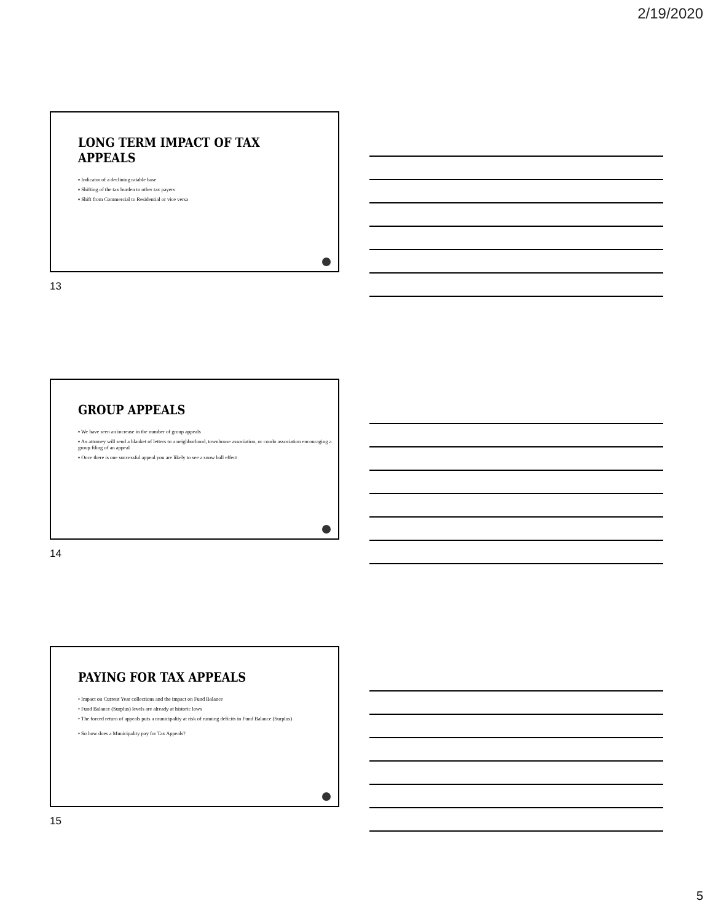2/19/2020
LONG TERM IMPACT OF TAX APPEALS
▪ Indicator of a declining ratable base
▪ Shifting of the tax burden to other tax payers
▪ Shift from Commercial to Residential or vice versa
13
GROUP APPEALS
▪ We have seen an increase in the number of group appeals
▪ An attorney will send a blanket of letters to a neighborhood, townhouse association, or condo association encouraging a group filing of an appeal
▪ Once there is one successful appeal you are likely to see a snow ball effect
14
PAYING FOR TAX APPEALS
• Impact on Current Year collections and the impact on Fund Balance
• Fund Balance (Surplus) levels are already at historic lows
• The forced return of appeals puts a municipality at risk of running deficits in Fund Balance (Surplus)
• So how does a Municipality pay for Tax Appeals?
15
5